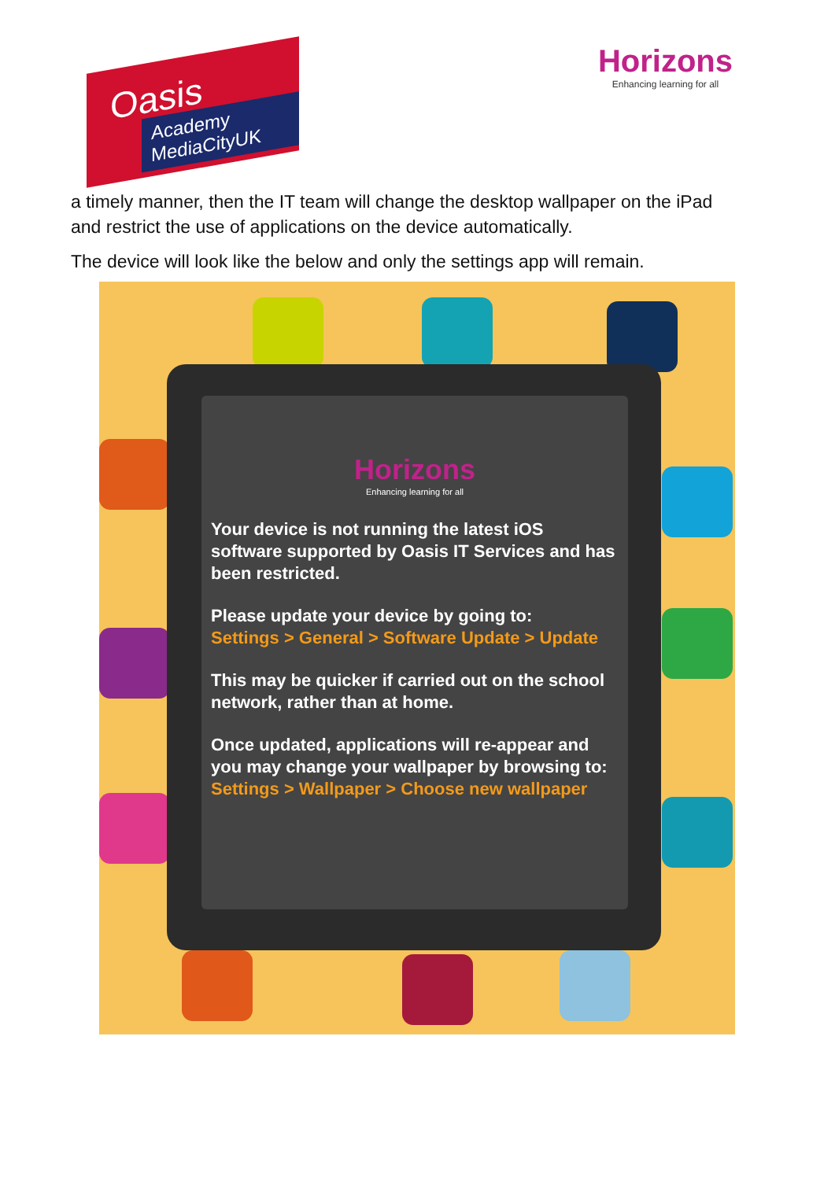Oasis
Academy MediaCityUK
Horizons
Enhancing learning for all
a timely manner, then the IT team will change the desktop wallpaper on the iPad and restrict the use of applications on the device automatically.
The device will look like the below and only the settings app will remain.
Horizons
Enhancing learning for all
Your device is not running the latest iOS software supported by Oasis IT Services and has been restricted.
Please update your device by going to:
Settings > General > Software Update > Update
This may be quicker if carried out on the school network, rather than at home.
Once updated, applications will re-appear and you may change your wallpaper by browsing to:
Settings > Wallpaper > Choose new wallpaper